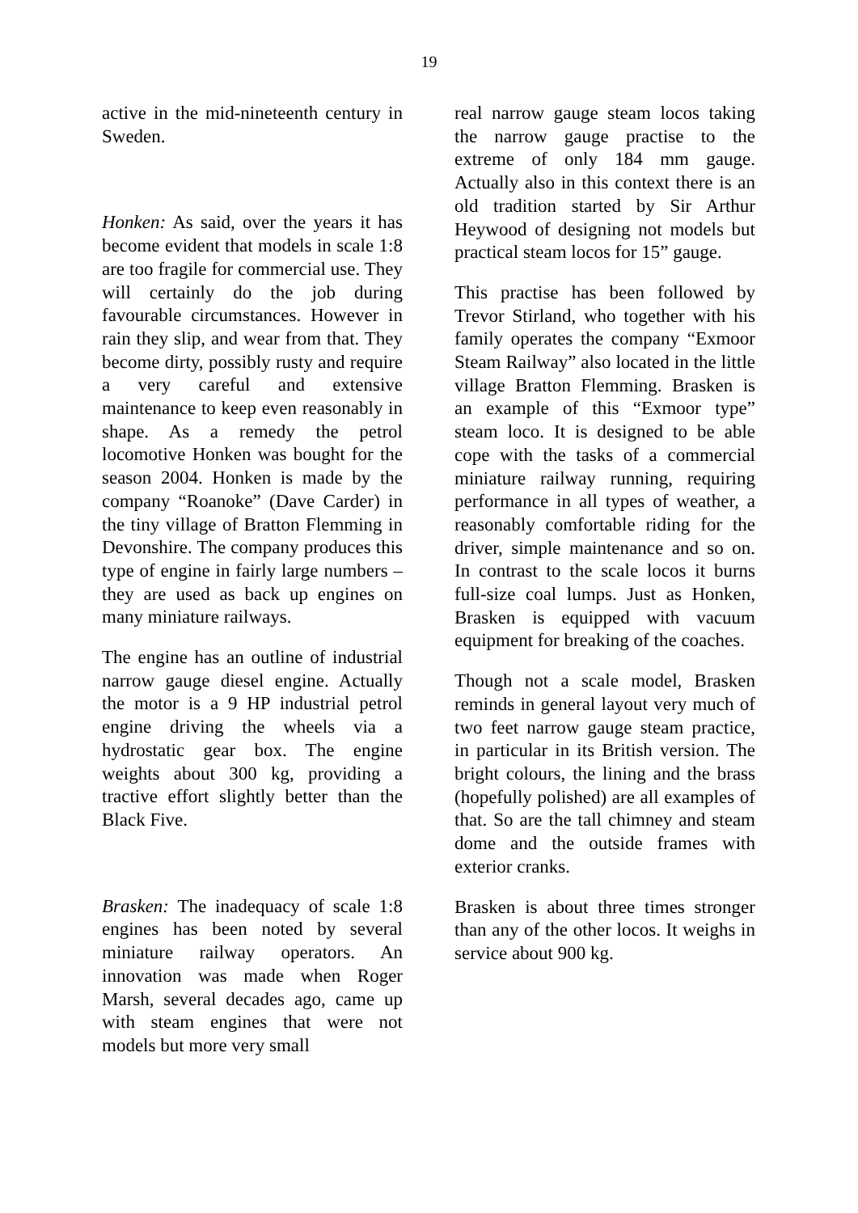19
active in the mid-nineteenth century in Sweden.
Honken: As said, over the years it has become evident that models in scale 1:8 are too fragile for commercial use. They will certainly do the job during favourable circumstances. However in rain they slip, and wear from that. They become dirty, possibly rusty and require a very careful and extensive maintenance to keep even reasonably in shape. As a remedy the petrol locomotive Honken was bought for the season 2004. Honken is made by the company “Roanoke” (Dave Carder) in the tiny village of Bratton Flemming in Devonshire. The company produces this type of engine in fairly large numbers – they are used as back up engines on many miniature railways.
The engine has an outline of industrial narrow gauge diesel engine. Actually the motor is a 9 HP industrial petrol engine driving the wheels via a hydrostatic gear box. The engine weights about 300 kg, providing a tractive effort slightly better than the Black Five.
Brasken: The inadequacy of scale 1:8 engines has been noted by several miniature railway operators. An innovation was made when Roger Marsh, several decades ago, came up with steam engines that were not models but more very small
real narrow gauge steam locos taking the narrow gauge practise to the extreme of only 184 mm gauge. Actually also in this context there is an old tradition started by Sir Arthur Heywood of designing not models but practical steam locos for 15” gauge.
This practise has been followed by Trevor Stirland, who together with his family operates the company “Exmoor Steam Railway” also located in the little village Bratton Flemming. Brasken is an example of this “Exmoor type” steam loco. It is designed to be able cope with the tasks of a commercial miniature railway running, requiring performance in all types of weather, a reasonably comfortable riding for the driver, simple maintenance and so on. In contrast to the scale locos it burns full-size coal lumps. Just as Honken, Brasken is equipped with vacuum equipment for breaking of the coaches.
Though not a scale model, Brasken reminds in general layout very much of two feet narrow gauge steam practice, in particular in its British version. The bright colours, the lining and the brass (hopefully polished) are all examples of that. So are the tall chimney and steam dome and the outside frames with exterior cranks.
Brasken is about three times stronger than any of the other locos. It weighs in service about 900 kg.